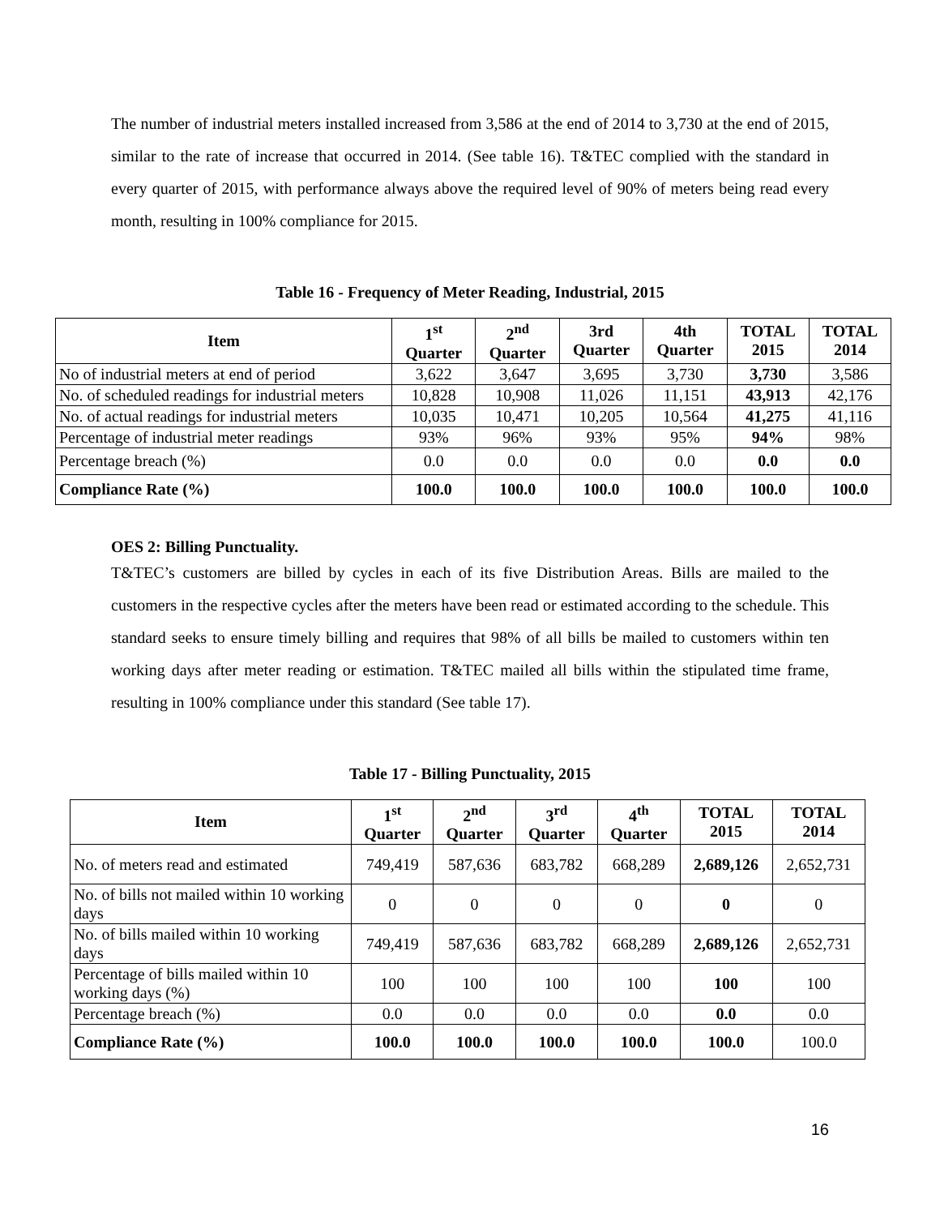The number of industrial meters installed increased from 3,586 at the end of 2014 to 3,730 at the end of 2015, similar to the rate of increase that occurred in 2014. (See table 16). T&TEC complied with the standard in every quarter of 2015, with performance always above the required level of 90% of meters being read every month, resulting in 100% compliance for 2015.
Table 16 - Frequency of Meter Reading, Industrial, 2015
| Item | 1<sup>st</sup> Quarter | 2<sup>nd</sup> Quarter | 3rd Quarter | 4th Quarter | TOTAL 2015 | TOTAL 2014 |
| --- | --- | --- | --- | --- | --- | --- |
| No of industrial meters at end of period | 3,622 | 3,647 | 3,695 | 3,730 | 3,730 | 3,586 |
| No. of scheduled readings for industrial meters | 10,828 | 10,908 | 11,026 | 11,151 | 43,913 | 42,176 |
| No. of actual readings for industrial meters | 10,035 | 10,471 | 10,205 | 10,564 | 41,275 | 41,116 |
| Percentage of industrial meter readings | 93% | 96% | 93% | 95% | 94% | 98% |
| Percentage breach (%) | 0.0 | 0.0 | 0.0 | 0.0 | 0.0 | 0.0 |
| Compliance Rate (%) | 100.0 | 100.0 | 100.0 | 100.0 | 100.0 | 100.0 |
OES 2: Billing Punctuality.
T&TEC’s customers are billed by cycles in each of its five Distribution Areas. Bills are mailed to the customers in the respective cycles after the meters have been read or estimated according to the schedule. This standard seeks to ensure timely billing and requires that 98% of all bills be mailed to customers within ten working days after meter reading or estimation. T&TEC mailed all bills within the stipulated time frame, resulting in 100% compliance under this standard (See table 17).
Table 17 - Billing Punctuality, 2015
| Item | 1<sup>st</sup> Quarter | 2<sup>nd</sup> Quarter | 3<sup>rd</sup> Quarter | 4<sup>th</sup> Quarter | TOTAL 2015 | TOTAL 2014 |
| --- | --- | --- | --- | --- | --- | --- |
| No. of meters read and estimated | 749,419 | 587,636 | 683,782 | 668,289 | 2,689,126 | 2,652,731 |
| No. of bills not mailed within 10 working days | 0 | 0 | 0 | 0 | 0 | 0 |
| No. of bills mailed within 10 working days | 749,419 | 587,636 | 683,782 | 668,289 | 2,689,126 | 2,652,731 |
| Percentage of bills mailed within 10 working days (%) | 100 | 100 | 100 | 100 | 100 | 100 |
| Percentage breach (%) | 0.0 | 0.0 | 0.0 | 0.0 | 0.0 | 0.0 |
| Compliance Rate (%) | 100.0 | 100.0 | 100.0 | 100.0 | 100.0 | 100.0 |
16